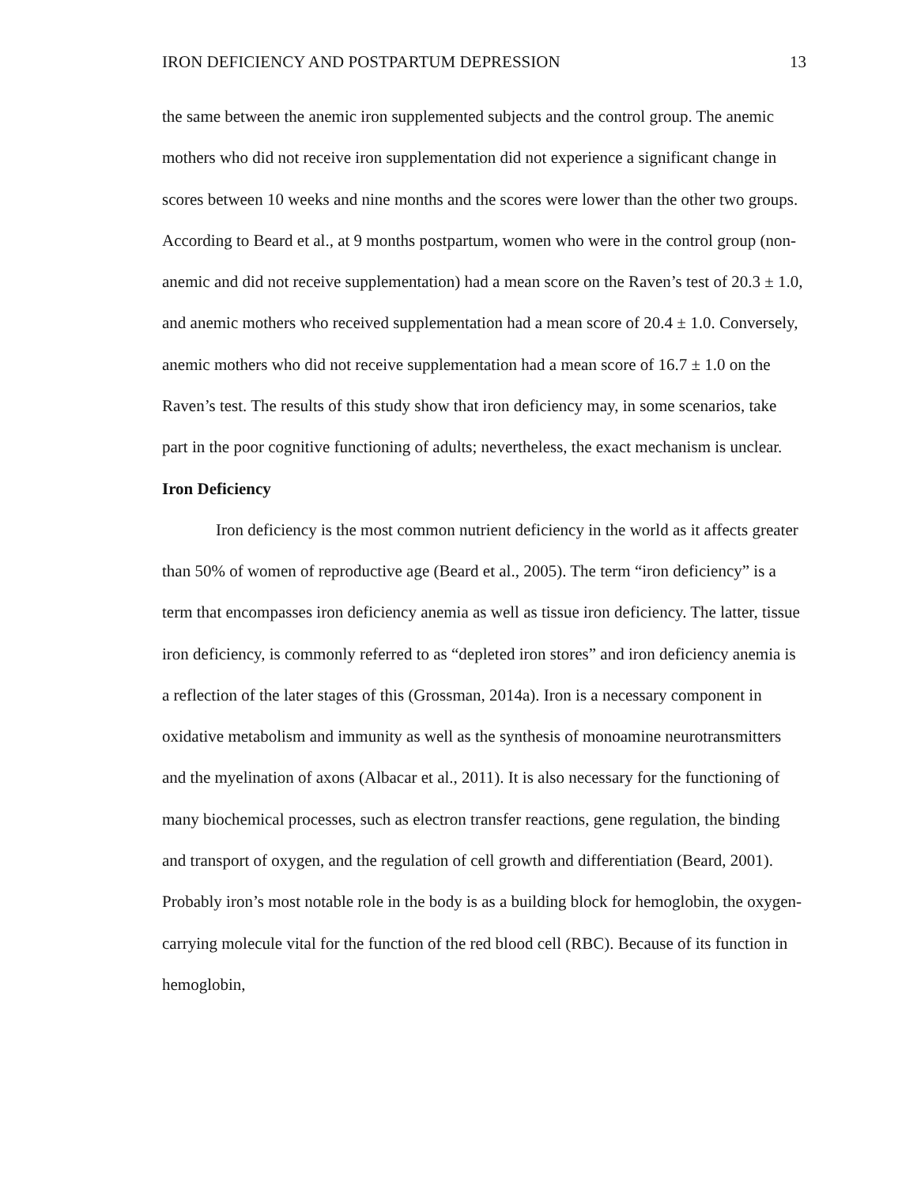IRON DEFICIENCY AND POSTPARTUM DEPRESSION 13
the same between the anemic iron supplemented subjects and the control group. The anemic mothers who did not receive iron supplementation did not experience a significant change in scores between 10 weeks and nine months and the scores were lower than the other two groups. According to Beard et al., at 9 months postpartum, women who were in the control group (non-anemic and did not receive supplementation) had a mean score on the Raven’s test of 20.3 ± 1.0, and anemic mothers who received supplementation had a mean score of 20.4 ± 1.0. Conversely, anemic mothers who did not receive supplementation had a mean score of 16.7 ± 1.0 on the Raven’s test. The results of this study show that iron deficiency may, in some scenarios, take part in the poor cognitive functioning of adults; nevertheless, the exact mechanism is unclear.
Iron Deficiency
Iron deficiency is the most common nutrient deficiency in the world as it affects greater than 50% of women of reproductive age (Beard et al., 2005). The term “iron deficiency” is a term that encompasses iron deficiency anemia as well as tissue iron deficiency. The latter, tissue iron deficiency, is commonly referred to as “depleted iron stores” and iron deficiency anemia is a reflection of the later stages of this (Grossman, 2014a). Iron is a necessary component in oxidative metabolism and immunity as well as the synthesis of monoamine neurotransmitters and the myelination of axons (Albacar et al., 2011). It is also necessary for the functioning of many biochemical processes, such as electron transfer reactions, gene regulation, the binding and transport of oxygen, and the regulation of cell growth and differentiation (Beard, 2001). Probably iron’s most notable role in the body is as a building block for hemoglobin, the oxygen-carrying molecule vital for the function of the red blood cell (RBC). Because of its function in hemoglobin,